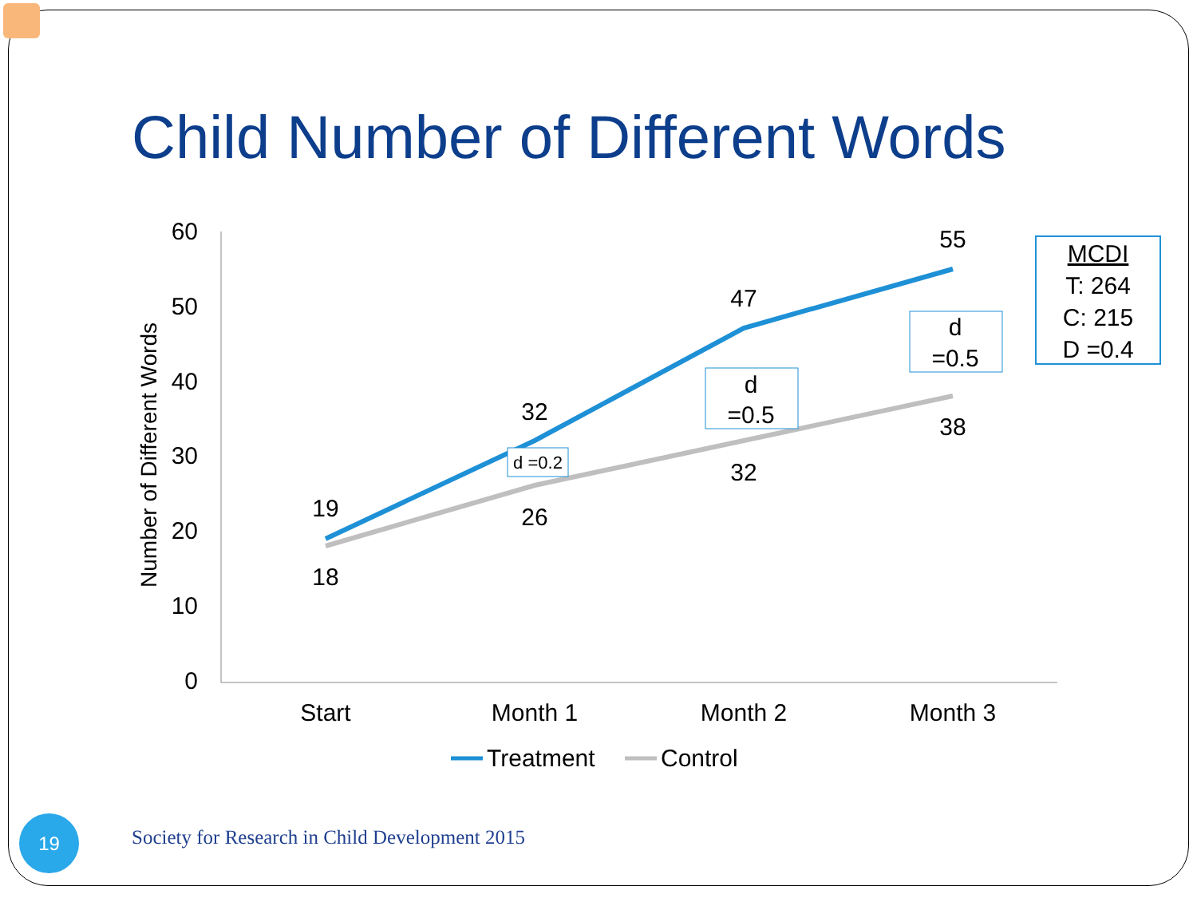Child Number of Different Words
60
50
40
30
20
10
0
Number of Different Words
Start
Month 1
Month 2
Month 3
19
32
47
55
18
26
32
38
d =0.2
d
=0.5
d
=0.5
MCDI
T: 264
C: 215
D =0.4
Treatment
Control
19
Society for Research in Child Development 2015